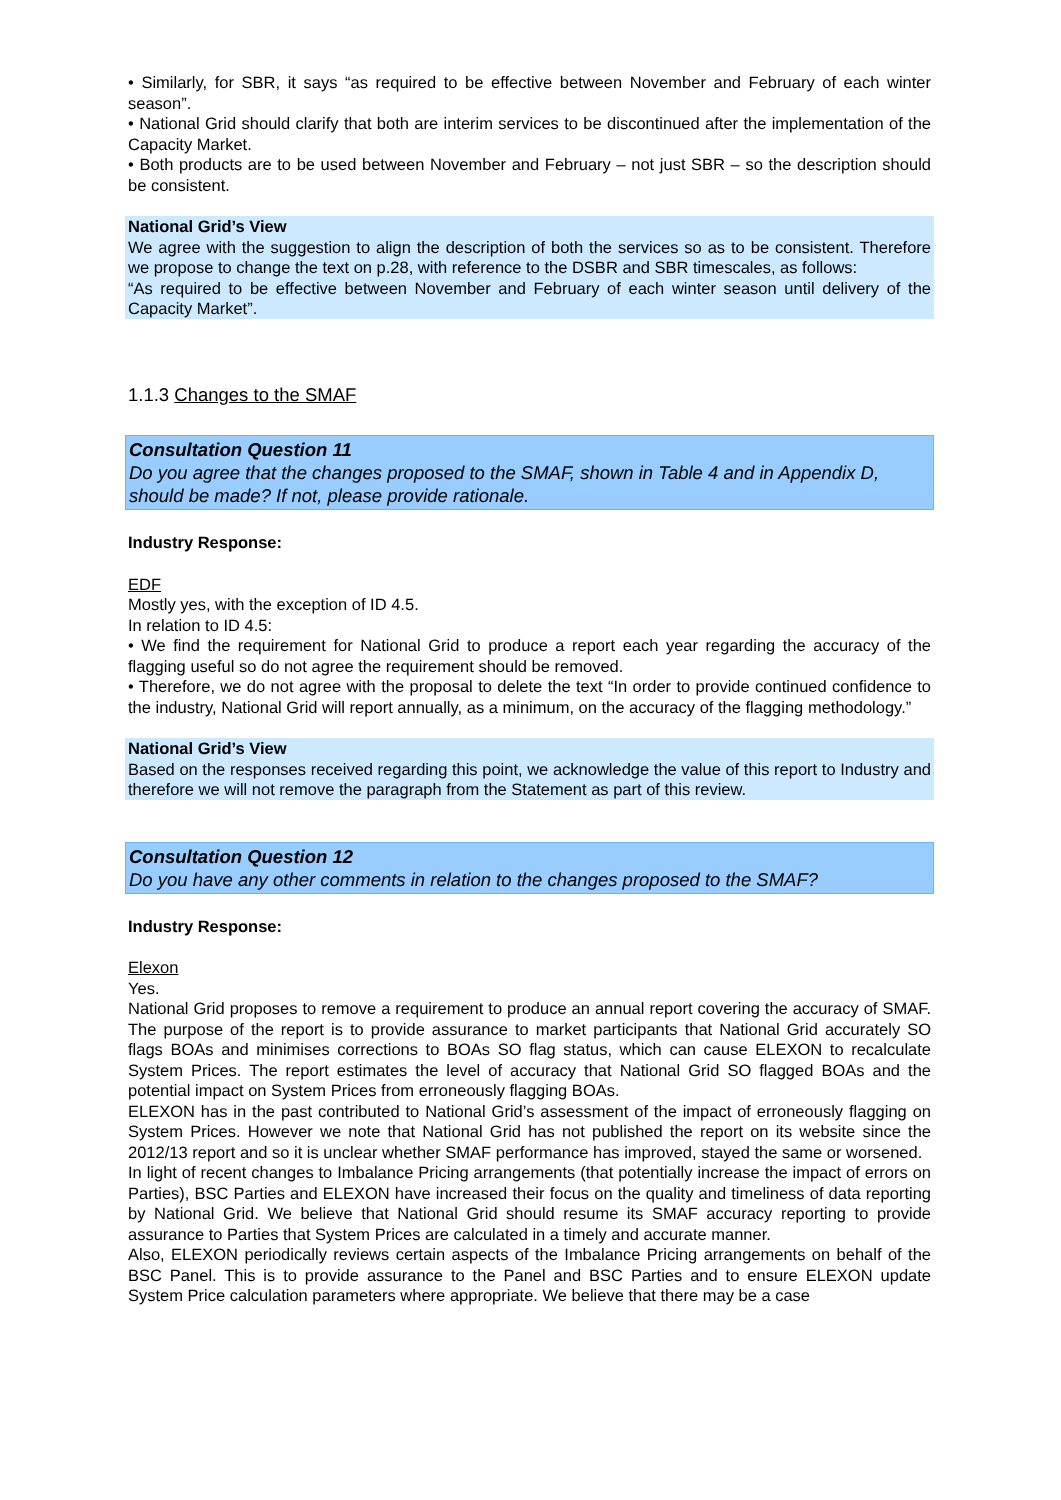• Similarly, for SBR, it says “as required to be effective between November and February of each winter season”.
• National Grid should clarify that both are interim services to be discontinued after the implementation of the Capacity Market.
• Both products are to be used between November and February – not just SBR – so the description should be consistent.
National Grid’s View
We agree with the suggestion to align the description of both the services so as to be consistent. Therefore we propose to change the text on p.28, with reference to the DSBR and SBR timescales, as follows:
“As required to be effective between November and February of each winter season until delivery of the Capacity Market”.
1.1.3 Changes to the SMAF
Consultation Question 11
Do you agree that the changes proposed to the SMAF, shown in Table 4 and in Appendix D, should be made? If not, please provide rationale.
Industry Response:
EDF
Mostly yes, with the exception of ID 4.5.
In relation to ID 4.5:
• We find the requirement for National Grid to produce a report each year regarding the accuracy of the flagging useful so do not agree the requirement should be removed.
• Therefore, we do not agree with the proposal to delete the text “In order to provide continued confidence to the industry, National Grid will report annually, as a minimum, on the accuracy of the flagging methodology.”
National Grid’s View
Based on the responses received regarding this point, we acknowledge the value of this report to Industry and therefore we will not remove the paragraph from the Statement as part of this review.
Consultation Question 12
Do you have any other comments in relation to the changes proposed to the SMAF?
Industry Response:
Elexon
Yes.
National Grid proposes to remove a requirement to produce an annual report covering the accuracy of SMAF. The purpose of the report is to provide assurance to market participants that National Grid accurately SO flags BOAs and minimises corrections to BOAs SO flag status, which can cause ELEXON to recalculate System Prices. The report estimates the level of accuracy that National Grid SO flagged BOAs and the potential impact on System Prices from erroneously flagging BOAs.
ELEXON has in the past contributed to National Grid’s assessment of the impact of erroneously flagging on System Prices. However we note that National Grid has not published the report on its website since the 2012/13 report and so it is unclear whether SMAF performance has improved, stayed the same or worsened.
In light of recent changes to Imbalance Pricing arrangements (that potentially increase the impact of errors on Parties), BSC Parties and ELEXON have increased their focus on the quality and timeliness of data reporting by National Grid. We believe that National Grid should resume its SMAF accuracy reporting to provide assurance to Parties that System Prices are calculated in a timely and accurate manner.
Also, ELEXON periodically reviews certain aspects of the Imbalance Pricing arrangements on behalf of the BSC Panel. This is to provide assurance to the Panel and BSC Parties and to ensure ELEXON update System Price calculation parameters where appropriate. We believe that there may be a case